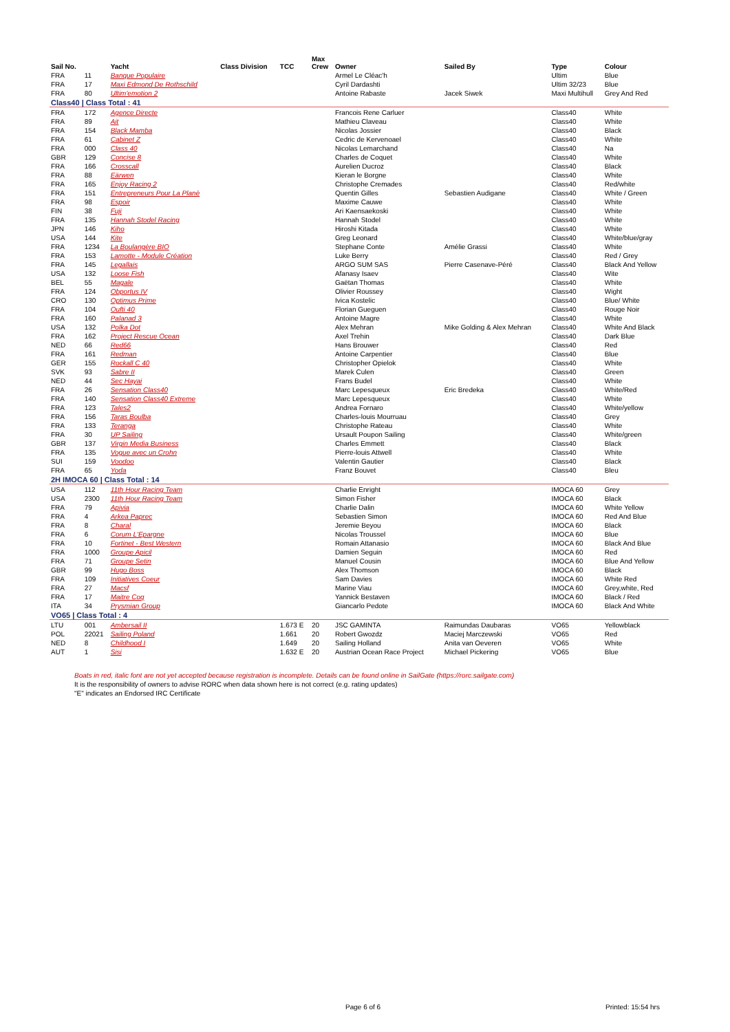| Sail No. | | Yacht | Class Division | TCC | Max Crew | Owner | Sailed By | Type | Colour |
| --- | --- | --- | --- | --- | --- | --- | --- | --- | --- |
| FRA | 11 | Banque Populaire | | | | Armel Le Cléac'h | | Ultim | Blue |
| FRA | 17 | Maxi Edmond De Rothschild | | | | Cyril Dardashti | | Ultim 32/23 | Blue |
| FRA | 80 | Ultim'emotion 2 | | | | Antoine Rabaste | Jacek Siwek | Maxi Multihull | Grey And Red |
| Class40 / Class Total : 41 | | | | | | | | | |
| FRA | 172 | Agence Directe | | | | Francois Rene Carluer | | Class40 | White |
| FRA | 89 | Ait | | | | Mathieu Claveau | | Class40 | White |
| FRA | 154 | Black Mamba | | | | Nicolas Jossier | | Class40 | Black |
| FRA | 61 | Cabinet Z | | | | Cedric de Kervenoael | | Class40 | White |
| FRA | 000 | Class 40 | | | | Nicolas Lemarchand | | Class40 | Na |
| GBR | 129 | Concise 8 | | | | Charles de Coquet | | Class40 | White |
| FRA | 166 | Crosscall | | | | Aurelien Ducroz | | Class40 | Black |
| FRA | 88 | Eärwen | | | | Kieran le Borgne | | Class40 | White |
| FRA | 165 | Enjoy Racing 2 | | | | Christophe Cremades | | Class40 | Red/white |
| FRA | 151 | Entrepreneurs Pour La Planè | | | | Quentin Gilles | Sebastien Audigane | Class40 | White / Green |
| FRA | 98 | Espoir | | | | Maxime Cauwe | | Class40 | White |
| FIN | 38 | Fuji | | | | Ari Kaensaekoski | | Class40 | White |
| FRA | 135 | Hannah Stodel Racing | | | | Hannah Stodel | | Class40 | White |
| JPN | 146 | Kiho | | | | Hiroshi Kitada | | Class40 | White |
| USA | 144 | Kite | | | | Greg Leonard | | Class40 | White/blue/gray |
| FRA | 1234 | La Boulangère BIO | | | | Stephane Conte | Amélie Grassi | Class40 | White |
| FRA | 153 | Lamotte - Module Création | | | | Luke Berry | | Class40 | Red / Grey |
| FRA | 145 | Legallais | | | | ARGO SUM SAS | Pierre Casenave-Péré | Class40 | Black And Yellow |
| USA | 132 | Loose Fish | | | | Afanasy Isaev | | Class40 | Wite |
| BEL | 55 | Magale | | | | Gaëtan Thomas | | Class40 | White |
| FRA | 124 | Obportus IV | | | | Olivier Roussey | | Class40 | Wight |
| CRO | 130 | Optimus Prime | | | | Ivica Kostelic | | Class40 | Blue/ White |
| FRA | 104 | Oufti 40 | | | | Florian Gueguen | | Class40 | Rouge Noir |
| FRA | 160 | Palanad 3 | | | | Antoine Magre | | Class40 | White |
| USA | 132 | Polka Dot | | | | Alex Mehran | Mike Golding & Alex Mehran | Class40 | White And Black |
| FRA | 162 | Project Rescue Ocean | | | | Axel Trehin | | Class40 | Dark Blue |
| NED | 66 | Red66 | | | | Hans Brouwer | | Class40 | Red |
| FRA | 161 | Redman | | | | Antoine Carpentier | | Class40 | Blue |
| GER | 155 | Rockall C 40 | | | | Christopher Opielok | | Class40 | White |
| SVK | 93 | Sabre II | | | | Marek Culen | | Class40 | Green |
| NED | 44 | Sec Hayai | | | | Frans Budel | | Class40 | White |
| FRA | 26 | Sensation Class40 | | | | Marc Lepesqueux | Eric Bredeka | Class40 | White/Red |
| FRA | 140 | Sensation Class40 Extreme | | | | Marc Lepesqueux | | Class40 | White |
| FRA | 123 | Tales2 | | | | Andrea Fornaro | | Class40 | White/yellow |
| FRA | 156 | Taras Boulba | | | | Charles-louis Mourruau | | Class40 | Grey |
| FRA | 133 | Teranga | | | | Christophe Rateau | | Class40 | White |
| FRA | 30 | UP Sailing | | | | Ursault Poupon Sailing | | Class40 | White/green |
| GBR | 137 | Virgin Media Business | | | | Charles Emmett | | Class40 | Black |
| FRA | 135 | Vogue avec un Crohn | | | | Pierre-louis Attwell | | Class40 | White |
| SUI | 159 | Voodoo | | | | Valentin Gautier | | Class40 | Black |
| FRA | 65 | Yoda | | | | Franz Bouvet | | Class40 | Bleu |
| 2H IMOCA 60 / Class Total : 14 | | | | | | | | | |
| USA | 112 | 11th Hour Racing Team | | | | Charlie Enright | | IMOCA 60 | Grey |
| USA | 2300 | 11th Hour Racing Team | | | | Simon Fisher | | IMOCA 60 | Black |
| FRA | 79 | Apivia | | | | Charlie Dalin | | IMOCA 60 | White Yellow |
| FRA | 4 | Arkea Paprec | | | | Sebastien Simon | | IMOCA 60 | Red And Blue |
| FRA | 8 | Charal | | | | Jeremie Beyou | | IMOCA 60 | Black |
| FRA | 6 | Corum L'Epargne | | | | Nicolas Troussel | | IMOCA 60 | Blue |
| FRA | 10 | Fortinet - Best Western | | | | Romain Attanasio | | IMOCA 60 | Black And Blue |
| FRA | 1000 | Groupe Apicil | | | | Damien Seguin | | IMOCA 60 | Red |
| FRA | 71 | Groupe Setin | | | | Manuel Cousin | | IMOCA 60 | Blue And Yellow |
| GBR | 99 | Hugo Boss | | | | Alex Thomson | | IMOCA 60 | Black |
| FRA | 109 | Initiatives Coeur | | | | Sam Davies | | IMOCA 60 | White Red |
| FRA | 27 | Macsf | | | | Marine Viau | | IMOCA 60 | Grey,white, Red |
| FRA | 17 | Maitre Coq | | | | Yannick Bestaven | | IMOCA 60 | Black / Red |
| ITA | 34 | Prysmian Group | | | | Giancarlo Pedote | | IMOCA 60 | Black And White |
| VO65 / Class Total : 4 | | | | | | | | | |
| LTU | 001 | Ambersail II | | 1.673 E | 20 | JSC GAMINTA | Raimundas Daubaras | VO65 | Yellowblack |
| POL | 22021 | Sailing Poland | | 1.661 | 20 | Robert Gwozdz | Maciej Marczewski | VO65 | Red |
| NED | 8 | Childhood I | | 1.649 | 20 | Sailing Holland | Anita van Oeveren | VO65 | White |
| AUT | 1 | Sisi | | 1.632 E | 20 | Austrian Ocean Race Project | Michael Pickering | VO65 | Blue |
Boats in red, italic font are not yet accepted because registration is incomplete. Details can be found online in SailGate (https://rorc.sailgate.com)
It is the responsibility of owners to advise RORC when data shown here is not correct (e.g. rating updates)
"E" indicates an Endorsed IRC Certificate
Page 6 of 6 Printed: 15:54 hrs